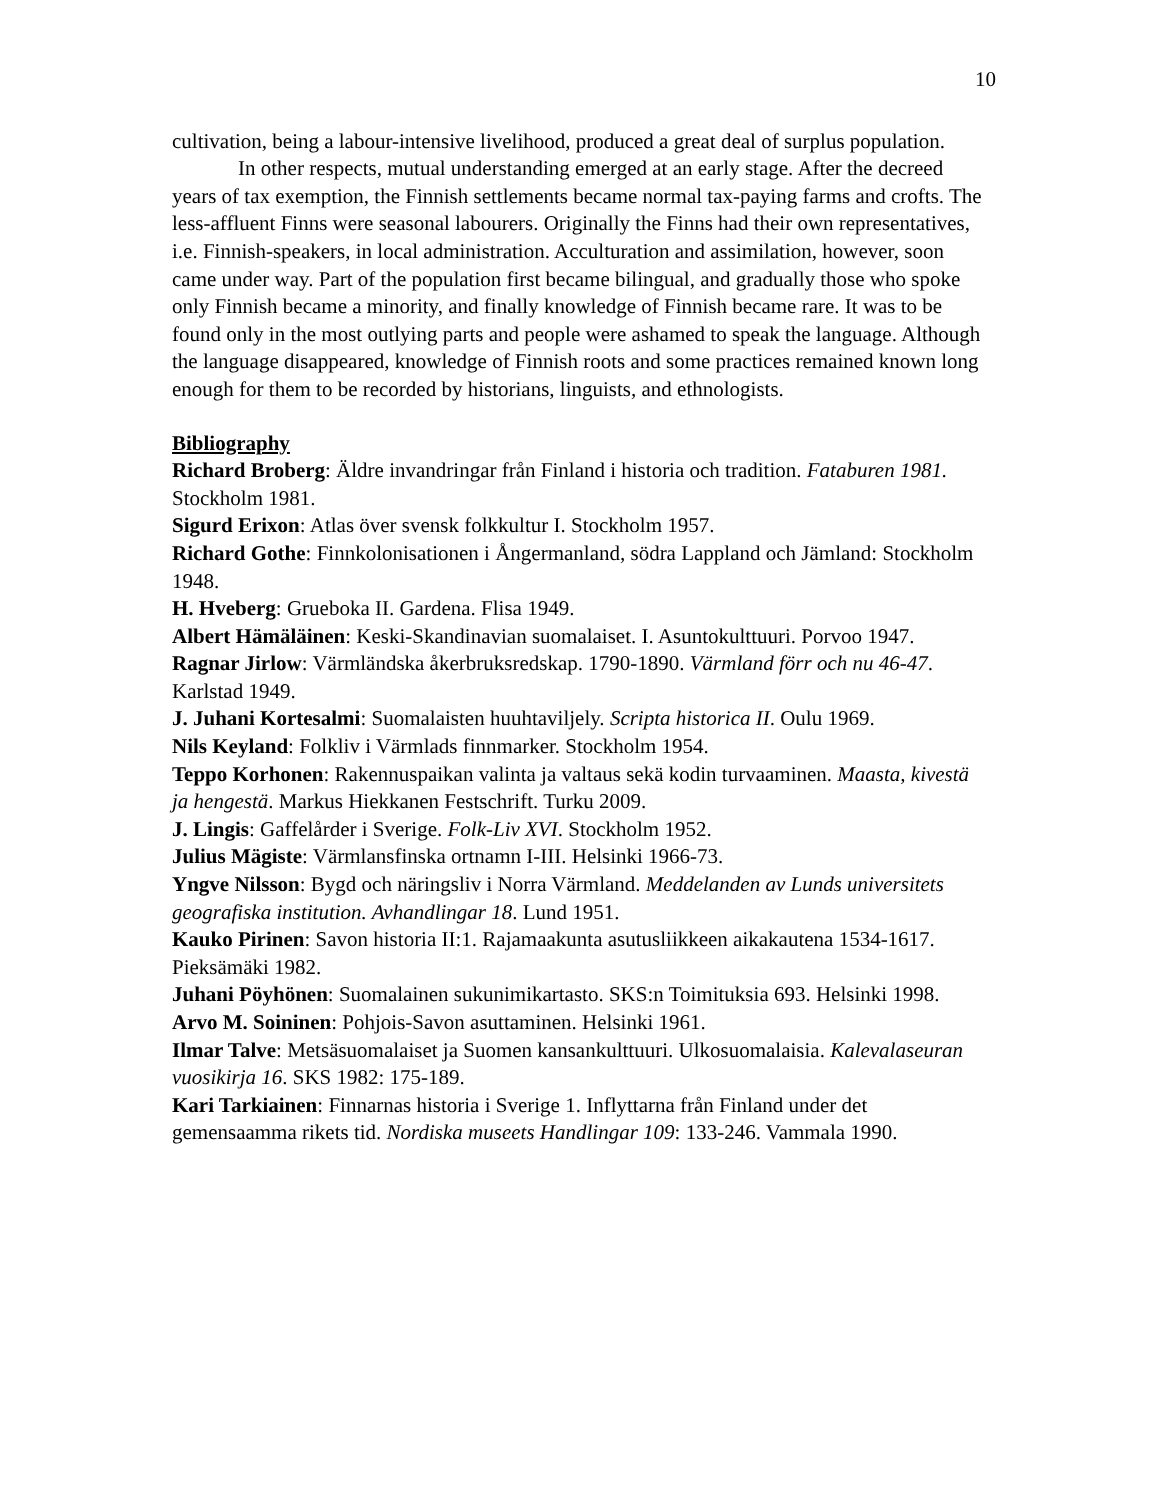10
cultivation, being a labour-intensive livelihood, produced a great deal of surplus population.
In other respects, mutual understanding emerged at an early stage. After the decreed years of tax exemption, the Finnish settlements became normal tax-paying farms and crofts. The less-affluent Finns were seasonal labourers. Originally the Finns had their own representatives, i.e. Finnish-speakers, in local administration. Acculturation and assimilation, however, soon came under way. Part of the population first became bilingual, and gradually those who spoke only Finnish became a minority, and finally knowledge of Finnish became rare. It was to be found only in the most outlying parts and people were ashamed to speak the language. Although the language disappeared, knowledge of Finnish roots and some practices remained known long enough for them to be recorded by historians, linguists, and ethnologists.
Bibliography
Richard Broberg: Äldre invandringar från Finland i historia och tradition. Fataburen 1981. Stockholm 1981.
Sigurd Erixon: Atlas över svensk folkkultur I. Stockholm 1957.
Richard Gothe: Finnkolonisationen i Ångermanland, södra Lappland och Jämland: Stockholm 1948.
H. Hveberg: Grueboka II. Gardena. Flisa 1949.
Albert Hämäläinen: Keski-Skandinavian suomalaiset. I. Asuntokulttuuri. Porvoo 1947.
Ragnar Jirlow: Värmländska åkerbruksredskap. 1790-1890. Värmland förr och nu 46-47. Karlstad 1949.
J. Juhani Kortesalmi: Suomalaisten huuhtaviljely. Scripta historica II. Oulu 1969.
Nils Keyland: Folkliv i Värmlads finnmarker. Stockholm 1954.
Teppo Korhonen: Rakennuspaikan valinta ja valtaus sekä kodin turvaaminen. Maasta, kivestä ja hengestä. Markus Hiekkanen Festschrift. Turku 2009.
J. Lingis: Gaffelårder i Sverige. Folk-Liv XVI. Stockholm 1952.
Julius Mägiste: Värmlansfinska ortnamn I-III. Helsinki 1966-73.
Yngve Nilsson: Bygd och näringsliv i Norra Värmland. Meddelanden av Lunds universitets geografiska institution. Avhandlingar 18. Lund 1951.
Kauko Pirinen: Savon historia II:1. Rajamaakunta asutusliikkeen aikakautena 1534-1617. Pieksämäki 1982.
Juhani Pöyhönen: Suomalainen sukunimikartasto. SKS:n Toimituksia 693. Helsinki 1998.
Arvo M. Soininen: Pohjois-Savon asuttaminen. Helsinki 1961.
Ilmar Talve: Metsäsuomalaiset ja Suomen kansankulttuuri. Ulkosuomalaisia. Kalevalaseuran vuosikirja 16. SKS 1982: 175-189.
Kari Tarkiainen: Finnarnas historia i Sverige 1. Inflyttarna från Finland under det gemensaamma rikets tid. Nordiska museets Handlingar 109: 133-246. Vammala 1990.